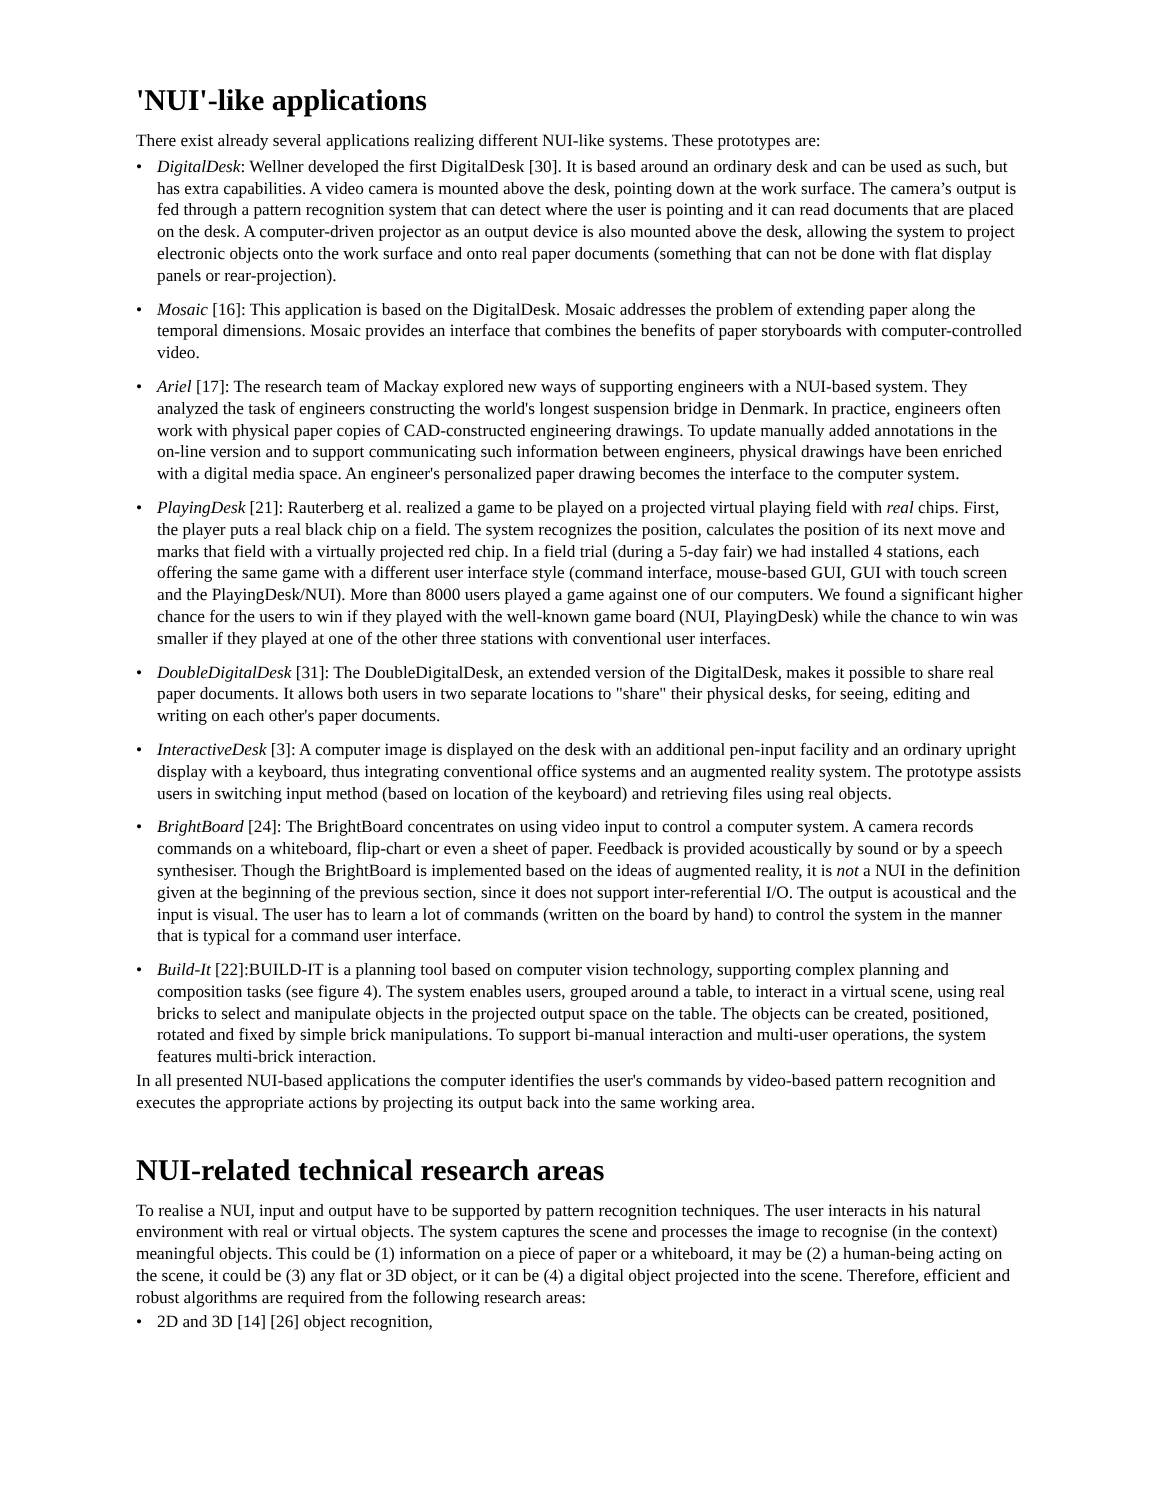'NUI'-like applications
There exist already several applications realizing different NUI-like systems. These prototypes are:
• DigitalDesk: Wellner developed the first DigitalDesk [30]. It is based around an ordinary desk and can be used as such, but has extra capabilities. A video camera is mounted above the desk, pointing down at the work surface. The camera’s output is fed through a pattern recognition system that can detect where the user is pointing and it can read documents that are placed on the desk. A computer-driven projector as an output device is also mounted above the desk, allowing the system to project electronic objects onto the work surface and onto real paper documents (something that can not be done with flat display panels or rear-projection).
• Mosaic [16]: This application is based on the DigitalDesk. Mosaic addresses the problem of extending paper along the temporal dimensions. Mosaic provides an interface that combines the benefits of paper storyboards with computer-controlled video.
• Ariel [17]: The research team of Mackay explored new ways of supporting engineers with a NUI-based system. They analyzed the task of engineers constructing the world's longest suspension bridge in Denmark. In practice, engineers often work with physical paper copies of CAD-constructed engineering drawings. To update manually added annotations in the on-line version and to support communicating such information between engineers, physical drawings have been enriched with a digital media space. An engineer's personalized paper drawing becomes the interface to the computer system.
• PlayingDesk [21]: Rauterberg et al. realized a game to be played on a projected virtual playing field with real chips. First, the player puts a real black chip on a field. The system recognizes the position, calculates the position of its next move and marks that field with a virtually projected red chip. In a field trial (during a 5-day fair) we had installed 4 stations, each offering the same game with a different user interface style (command interface, mouse-based GUI, GUI with touch screen and the PlayingDesk/NUI). More than 8000 users played a game against one of our computers. We found a significant higher chance for the users to win if they played with the well-known game board (NUI, PlayingDesk) while the chance to win was smaller if they played at one of the other three stations with conventional user interfaces.
• DoubleDigitalDesk [31]: The DoubleDigitalDesk, an extended version of the DigitalDesk, makes it possible to share real paper documents. It allows both users in two separate locations to "share" their physical desks, for seeing, editing and writing on each other's paper documents.
• InteractiveDesk [3]: A computer image is displayed on the desk with an additional pen-input facility and an ordinary upright display with a keyboard, thus integrating conventional office systems and an augmented reality system. The prototype assists users in switching input method (based on location of the keyboard) and retrieving files using real objects.
• BrightBoard [24]: The BrightBoard concentrates on using video input to control a computer system. A camera records commands on a whiteboard, flip-chart or even a sheet of paper. Feedback is provided acoustically by sound or by a speech synthesiser. Though the BrightBoard is implemented based on the ideas of augmented reality, it is not a NUI in the definition given at the beginning of the previous section, since it does not support inter-referential I/O. The output is acoustical and the input is visual. The user has to learn a lot of commands (written on the board by hand) to control the system in the manner that is typical for a command user interface.
• Build-It [22]:BUILD-IT is a planning tool based on computer vision technology, supporting complex planning and composition tasks (see figure 4). The system enables users, grouped around a table, to interact in a virtual scene, using real bricks to select and manipulate objects in the projected output space on the table. The objects can be created, positioned, rotated and fixed by simple brick manipulations. To support bi-manual interaction and multi-user operations, the system features multi-brick interaction.
In all presented NUI-based applications the computer identifies the user's commands by video-based pattern recognition and executes the appropriate actions by projecting its output back into the same working area.
NUI-related technical research areas
To realise a NUI, input and output have to be supported by pattern recognition techniques. The user interacts in his natural environment with real or virtual objects. The system captures the scene and processes the image to recognise (in the context) meaningful objects. This could be (1) information on a piece of paper or a whiteboard, it may be (2) a human-being acting on the scene, it could be (3) any flat or 3D object, or it can be (4) a digital object projected into the scene. Therefore, efficient and robust algorithms are required from the following research areas:
• 2D and 3D [14] [26] object recognition,